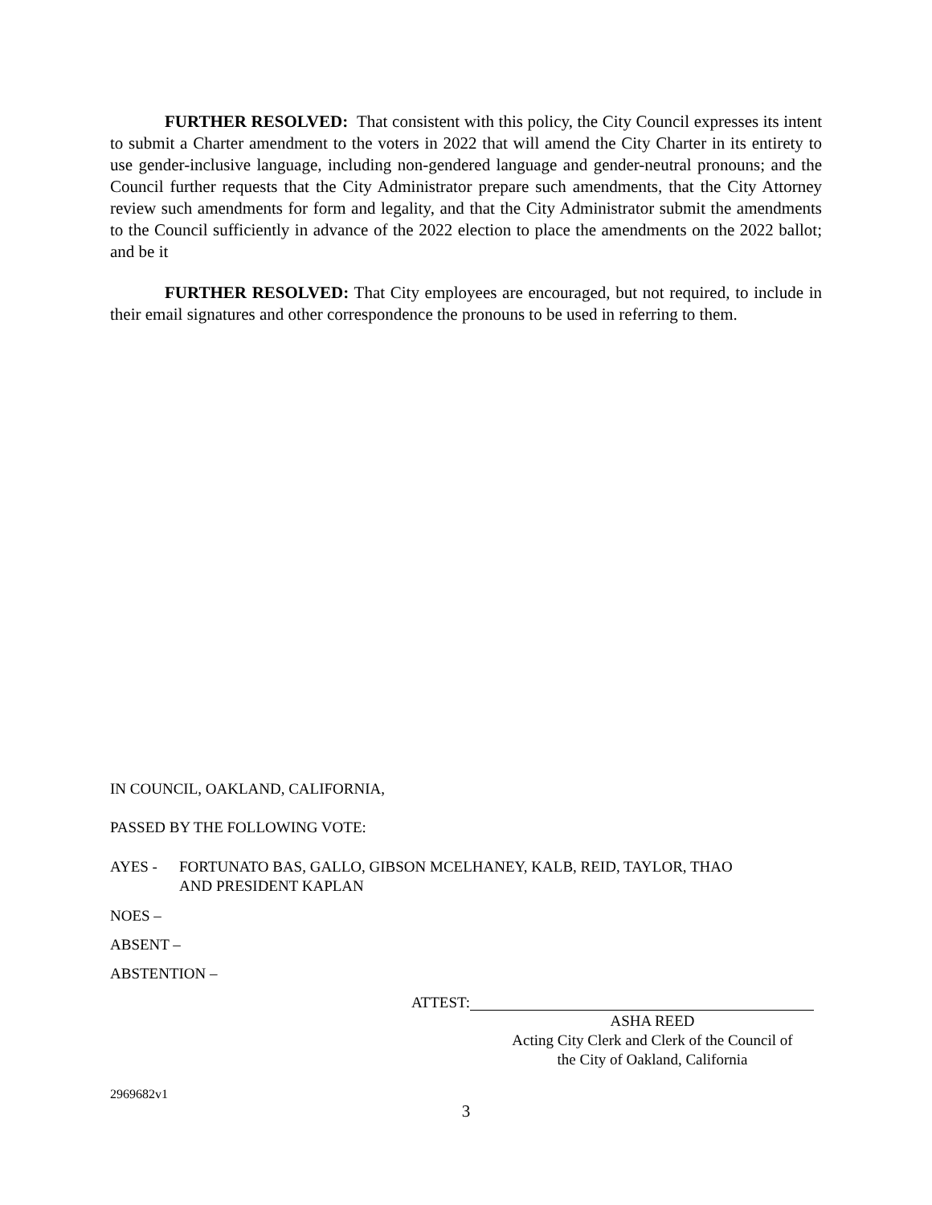FURTHER RESOLVED: That consistent with this policy, the City Council expresses its intent to submit a Charter amendment to the voters in 2022 that will amend the City Charter in its entirety to use gender-inclusive language, including non-gendered language and gender-neutral pronouns; and the Council further requests that the City Administrator prepare such amendments, that the City Attorney review such amendments for form and legality, and that the City Administrator submit the amendments to the Council sufficiently in advance of the 2022 election to place the amendments on the 2022 ballot; and be it
FURTHER RESOLVED: That City employees are encouraged, but not required, to include in their email signatures and other correspondence the pronouns to be used in referring to them.
IN COUNCIL, OAKLAND, CALIFORNIA,
PASSED BY THE FOLLOWING VOTE:
AYES - FORTUNATO BAS, GALLO, GIBSON MCELHANEY, KALB, REID, TAYLOR, THAO
AND PRESIDENT KAPLAN
NOES –
ABSENT –
ABSTENTION –
ATTEST:
ASHA REED
Acting City Clerk and Clerk of the Council of
the City of Oakland, California
2969682v1
3